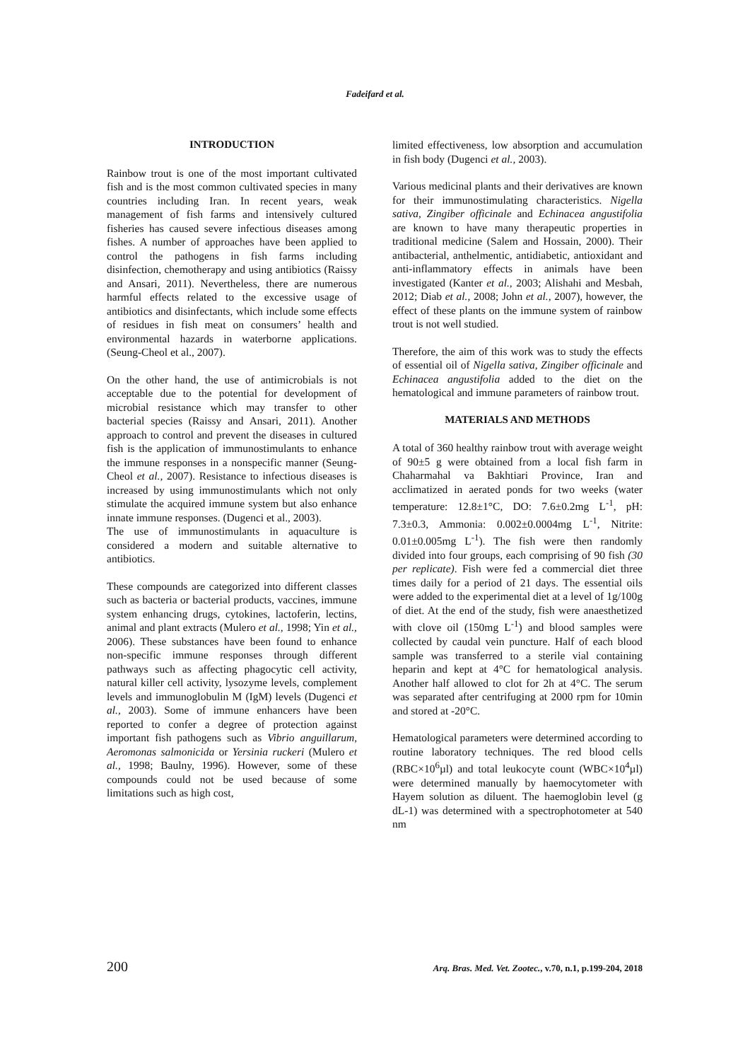Fadeifard et al.
INTRODUCTION
Rainbow trout is one of the most important cultivated fish and is the most common cultivated species in many countries including Iran. In recent years, weak management of fish farms and intensively cultured fisheries has caused severe infectious diseases among fishes. A number of approaches have been applied to control the pathogens in fish farms including disinfection, chemotherapy and using antibiotics (Raissy and Ansari, 2011). Nevertheless, there are numerous harmful effects related to the excessive usage of antibiotics and disinfectants, which include some effects of residues in fish meat on consumers’ health and environmental hazards in waterborne applications. (Seung-Cheol et al., 2007).
On the other hand, the use of antimicrobials is not acceptable due to the potential for development of microbial resistance which may transfer to other bacterial species (Raissy and Ansari, 2011). Another approach to control and prevent the diseases in cultured fish is the application of immunostimulants to enhance the immune responses in a nonspecific manner (Seung-Cheol et al., 2007). Resistance to infectious diseases is increased by using immunostimulants which not only stimulate the acquired immune system but also enhance innate immune responses. (Dugenci et al., 2003).
The use of immunostimulants in aquaculture is considered a modern and suitable alternative to antibiotics.
These compounds are categorized into different classes such as bacteria or bacterial products, vaccines, immune system enhancing drugs, cytokines, lactoferin, lectins, animal and plant extracts (Mulero et al., 1998; Yin et al., 2006). These substances have been found to enhance non-specific immune responses through different pathways such as affecting phagocytic cell activity, natural killer cell activity, lysozyme levels, complement levels and immunoglobulin M (IgM) levels (Dugenci et al., 2003). Some of immune enhancers have been reported to confer a degree of protection against important fish pathogens such as Vibrio anguillarum, Aeromonas salmonicida or Yersinia ruckeri (Mulero et al., 1998; Baulny, 1996). However, some of these compounds could not be used because of some limitations such as high cost,
limited effectiveness, low absorption and accumulation in fish body (Dugenci et al., 2003).
Various medicinal plants and their derivatives are known for their immunostimulating characteristics. Nigella sativa, Zingiber officinale and Echinacea angustifolia are known to have many therapeutic properties in traditional medicine (Salem and Hossain, 2000). Their antibacterial, anthelmentic, antidiabetic, antioxidant and anti-inflammatory effects in animals have been investigated (Kanter et al., 2003; Alishahi and Mesbah, 2012; Diab et al., 2008; John et al., 2007), however, the effect of these plants on the immune system of rainbow trout is not well studied.
Therefore, the aim of this work was to study the effects of essential oil of Nigella sativa, Zingiber officinale and Echinacea angustifolia added to the diet on the hematological and immune parameters of rainbow trout.
MATERIALS AND METHODS
A total of 360 healthy rainbow trout with average weight of 90±5 g were obtained from a local fish farm in Chaharmahal va Bakhtiari Province, Iran and acclimatized in aerated ponds for two weeks (water temperature: 12.8±1°C, DO: 7.6±0.2mg L<sup>-1</sup>, pH: 7.3±0.3, Ammonia: 0.002±0.0004mg L<sup>-1</sup>, Nitrite: 0.01±0.005mg L<sup>-1</sup>). The fish were then randomly divided into four groups, each comprising of 90 fish (30 per replicate). Fish were fed a commercial diet three times daily for a period of 21 days. The essential oils were added to the experimental diet at a level of 1g/100g of diet. At the end of the study, fish were anaesthetized with clove oil (150mg L<sup>-1</sup>) and blood samples were collected by caudal vein puncture. Half of each blood sample was transferred to a sterile vial containing heparin and kept at 4°C for hematological analysis. Another half allowed to clot for 2h at 4°C. The serum was separated after centrifuging at 2000 rpm for 10min and stored at -20°C.
Hematological parameters were determined according to routine laboratory techniques. The red blood cells (RBC×10<sup>6</sup>µl) and total leukocyte count (WBC×10<sup>4</sup>µl) were determined manually by haemocytometer with Hayem solution as diluent. The haemoglobin level (g dL-1) was determined with a spectrophotometer at 540 nm
200 Arq. Bras. Med. Vet. Zootec., v.70, n.1, p.199-204, 2018